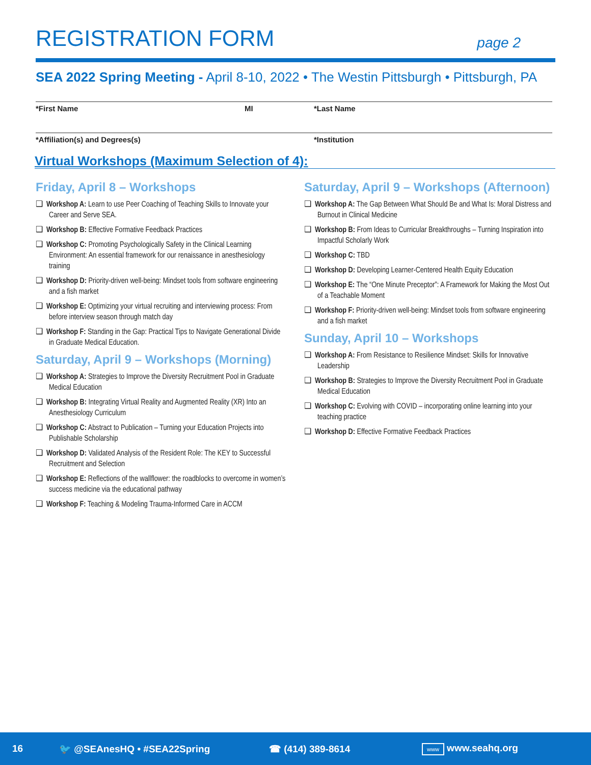REGISTRATION FORM
page 2
SEA 2022 Spring Meeting - April 8-10, 2022 • The Westin Pittsburgh • Pittsburgh, PA
*First Name MI *Last Name
*Affiliation(s) and Degrees(s) *Institution
Virtual Workshops (Maximum Selection of 4):
Friday, April 8 – Workshops
❑ Workshop A: Learn to use Peer Coaching of Teaching Skills to Innovate your Career and Serve SEA.
❑ Workshop B: Effective Formative Feedback Practices
❑ Workshop C: Promoting Psychologically Safety in the Clinical Learning Environment: An essential framework for our renaissance in anesthesiology training
❑ Workshop D: Priority-driven well-being: Mindset tools from software engineering and a fish market
❑ Workshop E: Optimizing your virtual recruiting and interviewing process: From before interview season through match day
❑ Workshop F: Standing in the Gap: Practical Tips to Navigate Generational Divide in Graduate Medical Education.
Saturday, April 9 – Workshops (Morning)
❑ Workshop A: Strategies to Improve the Diversity Recruitment Pool in Graduate Medical Education
❑ Workshop B: Integrating Virtual Reality and Augmented Reality (XR) Into an Anesthesiology Curriculum
❑ Workshop C: Abstract to Publication – Turning your Education Projects into Publishable Scholarship
❑ Workshop D: Validated Analysis of the Resident Role: The KEY to Successful Recruitment and Selection
❑ Workshop E: Reflections of the wallflower: the roadblocks to overcome in women’s success medicine via the educational pathway
❑ Workshop F: Teaching & Modeling Trauma-Informed Care in ACCM
Saturday, April 9 – Workshops (Afternoon)
❑ Workshop A: The Gap Between What Should Be and What Is: Moral Distress and Burnout in Clinical Medicine
❑ Workshop B: From Ideas to Curricular Breakthroughs – Turning Inspiration into Impactful Scholarly Work
❑ Workshop C: TBD
❑ Workshop D: Developing Learner-Centered Health Equity Education
❑ Workshop E: The “One Minute Preceptor”: A Framework for Making the Most Out of a Teachable Moment
❑ Workshop F: Priority-driven well-being: Mindset tools from software engineering and a fish market
Sunday, April 10 – Workshops
❑ Workshop A: From Resistance to Resilience Mindset: Skills for Innovative Leadership
❑ Workshop B: Strategies to Improve the Diversity Recruitment Pool in Graduate Medical Education
❑ Workshop C: Evolving with COVID – incorporating online learning into your teaching practice
❑ Workshop D: Effective Formative Feedback Practices
16 🐦 @SEAnesHQ • #SEA22Spring ☎ (414) 389-8614 www www.seahq.org